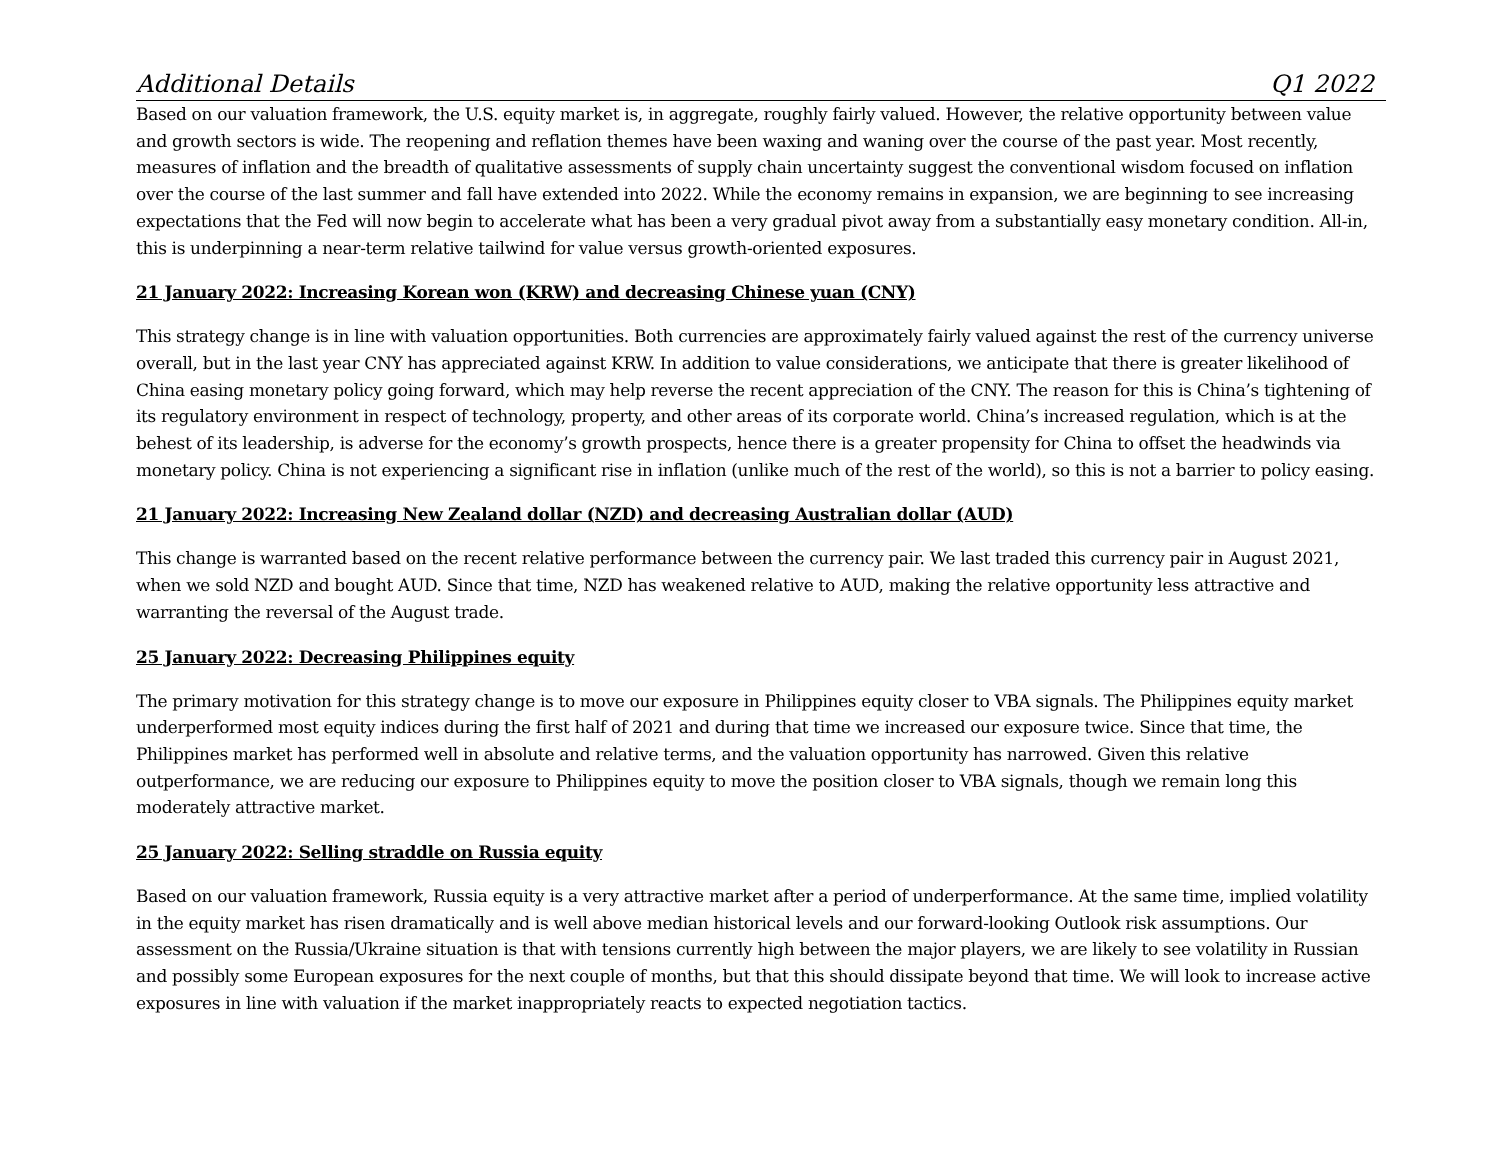Additional Details Q1 2022
Based on our valuation framework, the U.S. equity market is, in aggregate, roughly fairly valued. However, the relative opportunity between value and growth sectors is wide. The reopening and reflation themes have been waxing and waning over the course of the past year. Most recently, measures of inflation and the breadth of qualitative assessments of supply chain uncertainty suggest the conventional wisdom focused on inflation over the course of the last summer and fall have extended into 2022. While the economy remains in expansion, we are beginning to see increasing expectations that the Fed will now begin to accelerate what has been a very gradual pivot away from a substantially easy monetary condition. All-in, this is underpinning a near-term relative tailwind for value versus growth-oriented exposures.
21 January 2022: Increasing Korean won (KRW) and decreasing Chinese yuan (CNY)
This strategy change is in line with valuation opportunities. Both currencies are approximately fairly valued against the rest of the currency universe overall, but in the last year CNY has appreciated against KRW. In addition to value considerations, we anticipate that there is greater likelihood of China easing monetary policy going forward, which may help reverse the recent appreciation of the CNY. The reason for this is China’s tightening of its regulatory environment in respect of technology, property, and other areas of its corporate world. China’s increased regulation, which is at the behest of its leadership, is adverse for the economy’s growth prospects, hence there is a greater propensity for China to offset the headwinds via monetary policy. China is not experiencing a significant rise in inflation (unlike much of the rest of the world), so this is not a barrier to policy easing.
21 January 2022: Increasing New Zealand dollar (NZD) and decreasing Australian dollar (AUD)
This change is warranted based on the recent relative performance between the currency pair. We last traded this currency pair in August 2021, when we sold NZD and bought AUD. Since that time, NZD has weakened relative to AUD, making the relative opportunity less attractive and warranting the reversal of the August trade.
25 January 2022: Decreasing Philippines equity
The primary motivation for this strategy change is to move our exposure in Philippines equity closer to VBA signals. The Philippines equity market underperformed most equity indices during the first half of 2021 and during that time we increased our exposure twice. Since that time, the Philippines market has performed well in absolute and relative terms, and the valuation opportunity has narrowed. Given this relative outperformance, we are reducing our exposure to Philippines equity to move the position closer to VBA signals, though we remain long this moderately attractive market.
25 January 2022: Selling straddle on Russia equity
Based on our valuation framework, Russia equity is a very attractive market after a period of underperformance. At the same time, implied volatility in the equity market has risen dramatically and is well above median historical levels and our forward-looking Outlook risk assumptions. Our assessment on the Russia/Ukraine situation is that with tensions currently high between the major players, we are likely to see volatility in Russian and possibly some European exposures for the next couple of months, but that this should dissipate beyond that time. We will look to increase active exposures in line with valuation if the market inappropriately reacts to expected negotiation tactics.